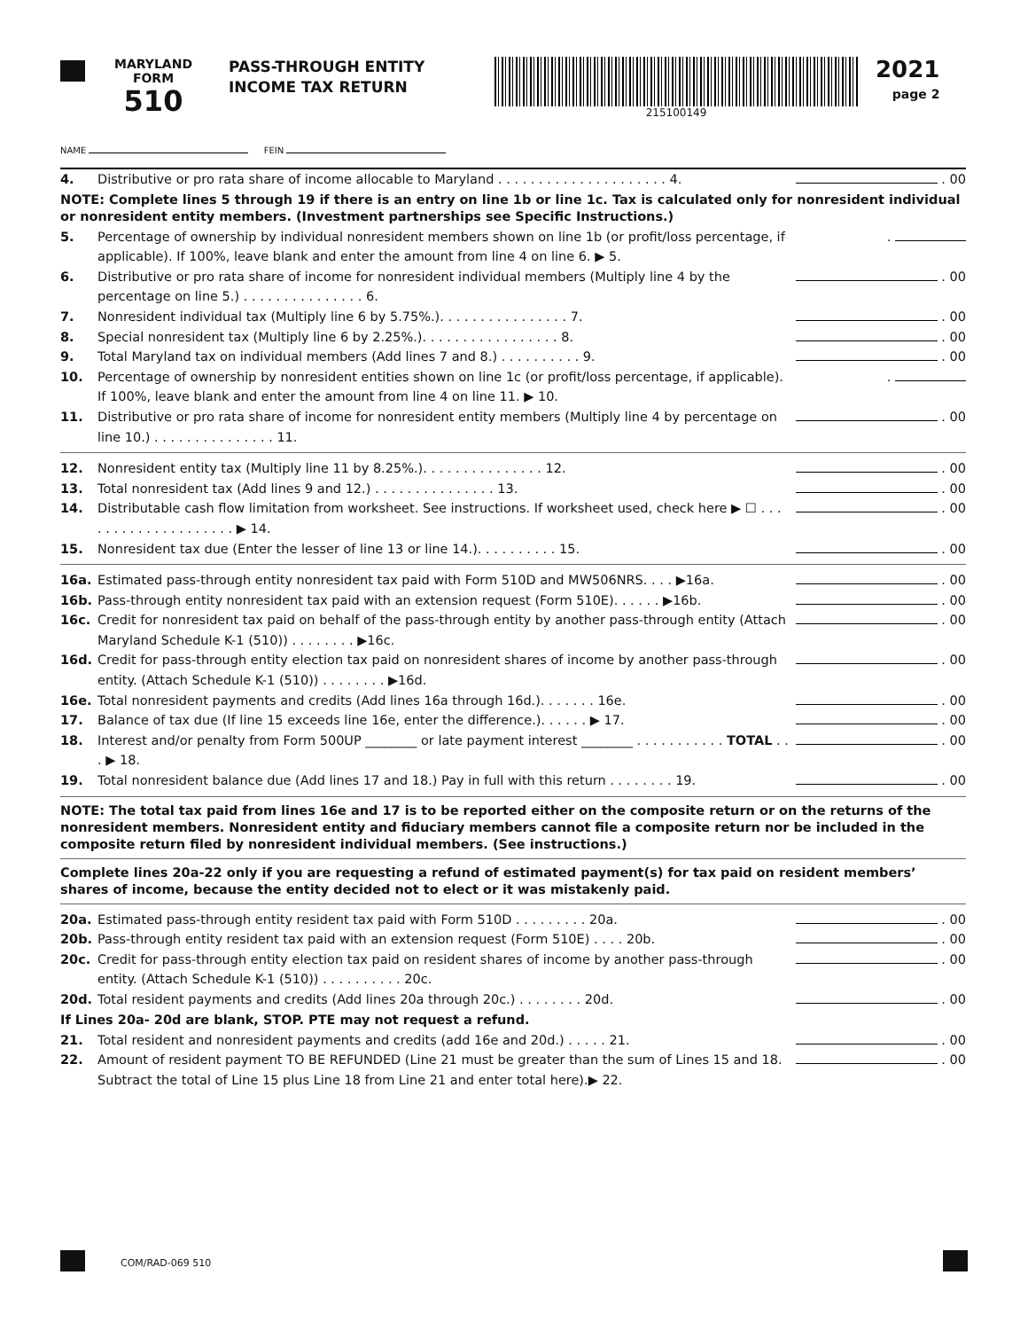MARYLAND
FORM
510
PASS-THROUGH ENTITY
INCOME TAX RETURN
215100149
2021
page 2
NAME FEIN
4. Distributive or pro rata share of income allocable to Maryland . . . . . . . . . . . . . . . . . . . . . 4. . 00
NOTE: Complete lines 5 through 19 if there is an entry on line 1b or line 1c. Tax is calculated only for nonresident individual or nonresident entity members. (Investment partnerships see Specific Instructions.)
5. Percentage of ownership by individual nonresident members shown on line 1b (or profit/loss percentage, if applicable). If 100%, leave blank and enter the amount from line 4 on line 6. ▶ 5..
6. Distributive or pro rata share of income for nonresident individual members (Multiply line 4 by the percentage on line 5.) . . . . . . . . . . . . . . . 6. . 00
7. Nonresident individual tax (Multiply line 6 by 5.75%.). . . . . . . . . . . . . . . . 7. . 00
8. Special nonresident tax (Multiply line 6 by 2.25%.). . . . . . . . . . . . . . . . . 8. . 00
9. Total Maryland tax on individual members (Add lines 7 and 8.) . . . . . . . . . . 9. . 00
10. Percentage of ownership by nonresident entities shown on line 1c (or profit/loss percentage, if applicable). If 100%, leave blank and enter the amount from line 4 on line 11. ▶ 10..
11. Distributive or pro rata share of income for nonresident entity members (Multiply line 4 by percentage on line 10.) . . . . . . . . . . . . . . . 11. . 00
12. Nonresident entity tax (Multiply line 11 by 8.25%.). . . . . . . . . . . . . . . 12. . 00
13. Total nonresident tax (Add lines 9 and 12.) . . . . . . . . . . . . . . . 13. . 00
14. Distributable cash flow limitation from worksheet. See instructions. If worksheet used, check here ▶ ☐ . . . . . . . . . . . . . . . . . . . . ▶ 14. . 00
15. Nonresident tax due (Enter the lesser of line 13 or line 14.). . . . . . . . . . 15. . 00
16a. Estimated pass-through entity nonresident tax paid with Form 510D and MW506NRS. . . . ▶16a. . 00
16b. Pass-through entity nonresident tax paid with an extension request (Form 510E). . . . . . ▶16b. . 00
16c. Credit for nonresident tax paid on behalf of the pass-through entity by another pass-through entity (Attach Maryland Schedule K-1 (510)) . . . . . . . . ▶16c. . 00
16d. Credit for pass-through entity election tax paid on nonresident shares of income by another pass-through entity. (Attach Schedule K-1 (510)) . . . . . . . . ▶16d. . 00
16e. Total nonresident payments and credits (Add lines 16a through 16d.). . . . . . . 16e. . 00
17. Balance of tax due (If line 15 exceeds line 16e, enter the difference.). . . . . . ▶ 17. . 00
18. Interest and/or penalty from Form 500UP ________ or late payment interest ________ . . . . . . . . . . . TOTAL . . . ▶ 18. . 00
19. Total nonresident balance due (Add lines 17 and 18.) Pay in full with this return . . . . . . . . 19. . 00
NOTE: The total tax paid from lines 16e and 17 is to be reported either on the composite return or on the returns of the nonresident members. Nonresident entity and fiduciary members cannot file a composite return nor be included in the composite return filed by nonresident individual members. (See instructions.)
Complete lines 20a-22 only if you are requesting a refund of estimated payment(s) for tax paid on resident members’ shares of income, because the entity decided not to elect or it was mistakenly paid.
20a. Estimated pass-through entity resident tax paid with Form 510D . . . . . . . . . 20a. . 00
20b. Pass-through entity resident tax paid with an extension request (Form 510E) . . . . 20b. . 00
20c. Credit for pass-through entity election tax paid on resident shares of income by another pass-through entity. (Attach Schedule K-1 (510)) . . . . . . . . . . 20c. . 00
20d. Total resident payments and credits (Add lines 20a through 20c.) . . . . . . . . 20d. . 00
If Lines 20a- 20d are blank, STOP. PTE may not request a refund.
21. Total resident and nonresident payments and credits (add 16e and 20d.) . . . . . 21. . 00
22. Amount of resident payment TO BE REFUNDED (Line 21 must be greater than the sum of Lines 15 and 18. Subtract the total of Line 15 plus Line 18 from Line 21 and enter total here).▶ 22. . 00
COM/RAD-069 510